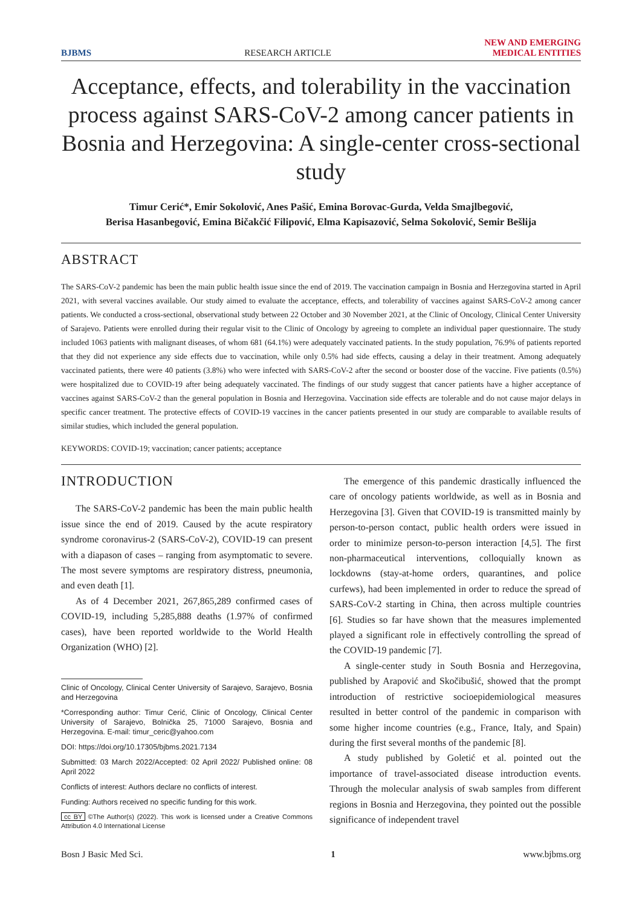BJBMS RESEARCH ARTICLE NEW AND EMERGING
MEDICAL ENTITIES
Acceptance, effects, and tolerability in the vaccination process against SARS-CoV-2 among cancer patients in Bosnia and Herzegovina: A single-center cross-sectional study
Timur Cerić*, Emir Sokolović, Anes Pašić, Emina Borovac-Gurda, Velda Smajlbegović,
Berisa Hasanbegović, Emina Bičakčić Filipović, Elma Kapisazović, Selma Sokolović, Semir Bešlija
ABSTRACT
The SARS-CoV-2 pandemic has been the main public health issue since the end of 2019. The vaccination campaign in Bosnia and Herzegovina started in April 2021, with several vaccines available. Our study aimed to evaluate the acceptance, effects, and tolerability of vaccines against SARS-CoV-2 among cancer patients. We conducted a cross-sectional, observational study between 22 October and 30 November 2021, at the Clinic of Oncology, Clinical Center University of Sarajevo. Patients were enrolled during their regular visit to the Clinic of Oncology by agreeing to complete an individual paper questionnaire. The study included 1063 patients with malignant diseases, of whom 681 (64.1%) were adequately vaccinated patients. In the study population, 76.9% of patients reported that they did not experience any side effects due to vaccination, while only 0.5% had side effects, causing a delay in their treatment. Among adequately vaccinated patients, there were 40 patients (3.8%) who were infected with SARS-CoV-2 after the second or booster dose of the vaccine. Five patients (0.5%) were hospitalized due to COVID-19 after being adequately vaccinated. The findings of our study suggest that cancer patients have a higher acceptance of vaccines against SARS-CoV-2 than the general population in Bosnia and Herzegovina. Vaccination side effects are tolerable and do not cause major delays in specific cancer treatment. The protective effects of COVID-19 vaccines in the cancer patients presented in our study are comparable to available results of similar studies, which included the general population.
KEYWORDS: COVID-19; vaccination; cancer patients; acceptance
INTRODUCTION
The SARS-CoV-2 pandemic has been the main public health issue since the end of 2019. Caused by the acute respiratory syndrome coronavirus-2 (SARS-CoV-2), COVID-19 can present with a diapason of cases – ranging from asymptomatic to severe. The most severe symptoms are respiratory distress, pneumonia, and even death [1].
As of 4 December 2021, 267,865,289 confirmed cases of COVID-19, including 5,285,888 deaths (1.97% of confirmed cases), have been reported worldwide to the World Health Organization (WHO) [2].
Clinic of Oncology, Clinical Center University of Sarajevo, Sarajevo, Bosnia and Herzegovina
*Corresponding author: Timur Cerić, Clinic of Oncology, Clinical Center University of Sarajevo, Bolnička 25, 71000 Sarajevo, Bosnia and Herzegovina. E-mail: timur_ceric@yahoo.com
DOI: https://doi.org/10.17305/bjbms.2021.7134
Submitted: 03 March 2022/Accepted: 02 April 2022/ Published online: 08 April 2022
Conflicts of interest: Authors declare no conflicts of interest.
Funding: Authors received no specific funding for this work.
cc BY ©The Author(s) (2022). This work is licensed under a Creative Commons Attribution 4.0 International License
The emergence of this pandemic drastically influenced the care of oncology patients worldwide, as well as in Bosnia and Herzegovina [3]. Given that COVID-19 is transmitted mainly by person-to-person contact, public health orders were issued in order to minimize person-to-person interaction [4,5]. The first non-pharmaceutical interventions, colloquially known as lockdowns (stay-at-home orders, quarantines, and police curfews), had been implemented in order to reduce the spread of SARS-CoV-2 starting in China, then across multiple countries [6]. Studies so far have shown that the measures implemented played a significant role in effectively controlling the spread of the COVID-19 pandemic [7].
A single-center study in South Bosnia and Herzegovina, published by Arapović and Skočibušić, showed that the prompt introduction of restrictive socioepidemiological measures resulted in better control of the pandemic in comparison with some higher income countries (e.g., France, Italy, and Spain) during the first several months of the pandemic [8].
A study published by Goletić et al. pointed out the importance of travel-associated disease introduction events. Through the molecular analysis of swab samples from different regions in Bosnia and Herzegovina, they pointed out the possible significance of independent travel
Bosn J Basic Med Sci. 1 www.bjbms.org